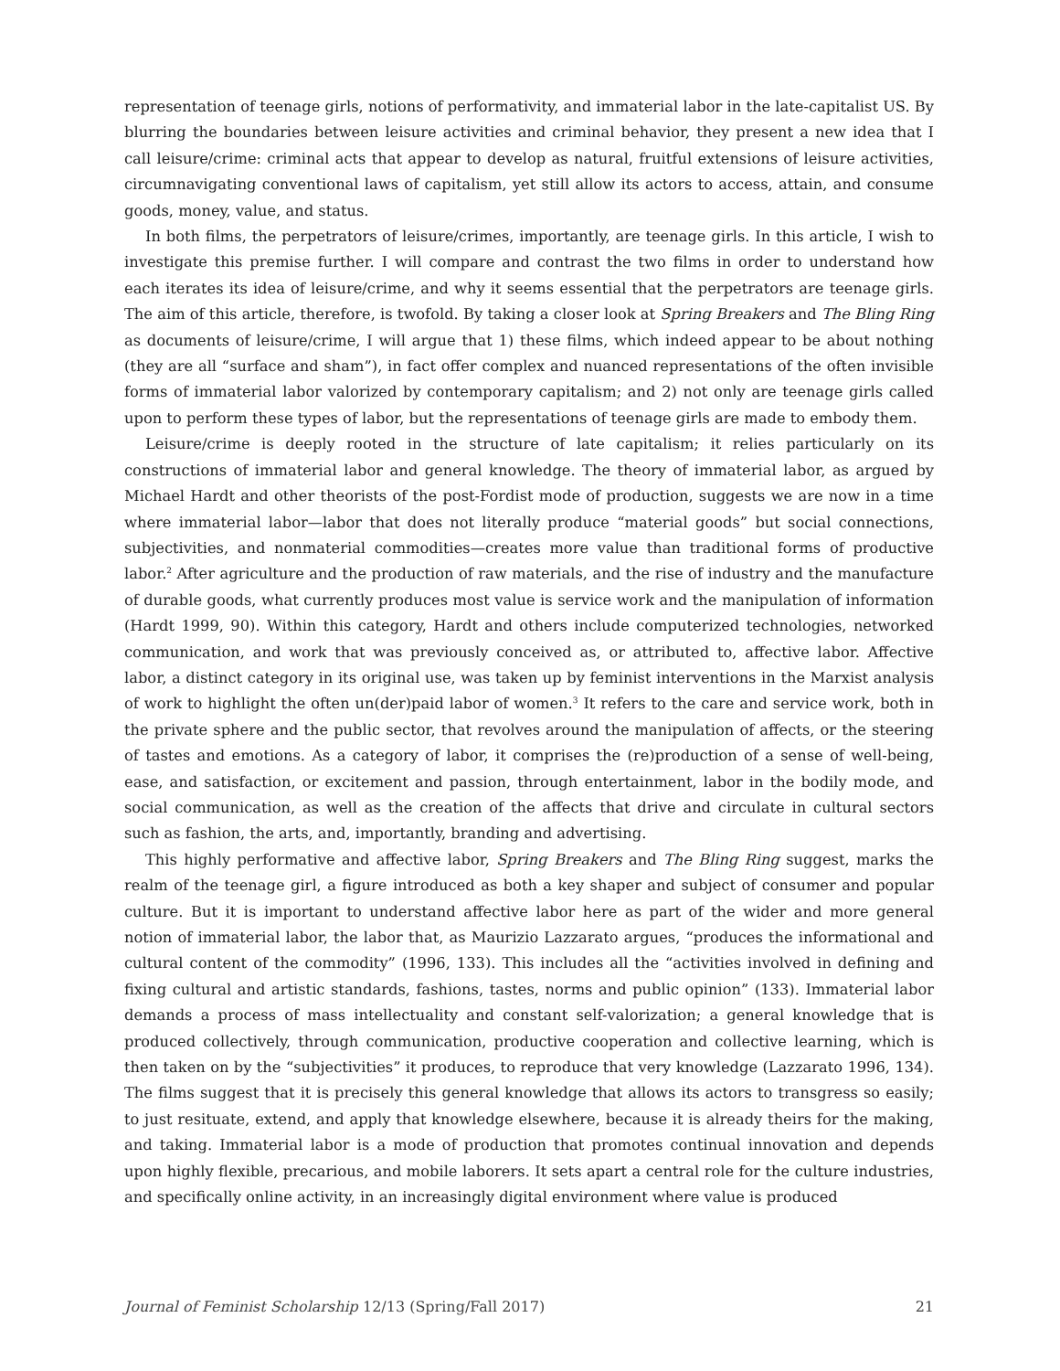representation of teenage girls, notions of performativity, and immaterial labor in the late-capitalist US. By blurring the boundaries between leisure activities and criminal behavior, they present a new idea that I call leisure/crime: criminal acts that appear to develop as natural, fruitful extensions of leisure activities, circumnavigating conventional laws of capitalism, yet still allow its actors to access, attain, and consume goods, money, value, and status.
In both films, the perpetrators of leisure/crimes, importantly, are teenage girls. In this article, I wish to investigate this premise further. I will compare and contrast the two films in order to understand how each iterates its idea of leisure/crime, and why it seems essential that the perpetrators are teenage girls. The aim of this article, therefore, is twofold. By taking a closer look at Spring Breakers and The Bling Ring as documents of leisure/crime, I will argue that 1) these films, which indeed appear to be about nothing (they are all “surface and sham”), in fact offer complex and nuanced representations of the often invisible forms of immaterial labor valorized by contemporary capitalism; and 2) not only are teenage girls called upon to perform these types of labor, but the representations of teenage girls are made to embody them.
Leisure/crime is deeply rooted in the structure of late capitalism; it relies particularly on its constructions of immaterial labor and general knowledge. The theory of immaterial labor, as argued by Michael Hardt and other theorists of the post-Fordist mode of production, suggests we are now in a time where immaterial labor—labor that does not literally produce “material goods” but social connections, subjectivities, and nonmaterial commodities—creates more value than traditional forms of productive labor.<sup>2</sup> After agriculture and the production of raw materials, and the rise of industry and the manufacture of durable goods, what currently produces most value is service work and the manipulation of information (Hardt 1999, 90). Within this category, Hardt and others include computerized technologies, networked communication, and work that was previously conceived as, or attributed to, affective labor. Affective labor, a distinct category in its original use, was taken up by feminist interventions in the Marxist analysis of work to highlight the often un(der)paid labor of women.<sup>3</sup> It refers to the care and service work, both in the private sphere and the public sector, that revolves around the manipulation of affects, or the steering of tastes and emotions. As a category of labor, it comprises the (re)production of a sense of well-being, ease, and satisfaction, or excitement and passion, through entertainment, labor in the bodily mode, and social communication, as well as the creation of the affects that drive and circulate in cultural sectors such as fashion, the arts, and, importantly, branding and advertising.
This highly performative and affective labor, Spring Breakers and The Bling Ring suggest, marks the realm of the teenage girl, a figure introduced as both a key shaper and subject of consumer and popular culture. But it is important to understand affective labor here as part of the wider and more general notion of immaterial labor, the labor that, as Maurizio Lazzarato argues, “produces the informational and cultural content of the commodity” (1996, 133). This includes all the “activities involved in defining and fixing cultural and artistic standards, fashions, tastes, norms and public opinion” (133). Immaterial labor demands a process of mass intellectuality and constant self-valorization; a general knowledge that is produced collectively, through communication, productive cooperation and collective learning, which is then taken on by the “subjectivities” it produces, to reproduce that very knowledge (Lazzarato 1996, 134). The films suggest that it is precisely this general knowledge that allows its actors to transgress so easily; to just resituate, extend, and apply that knowledge elsewhere, because it is already theirs for the making, and taking. Immaterial labor is a mode of production that promotes continual innovation and depends upon highly flexible, precarious, and mobile laborers. It sets apart a central role for the culture industries, and specifically online activity, in an increasingly digital environment where value is produced
Journal of Feminist Scholarship 12/13 (Spring/Fall 2017) 21